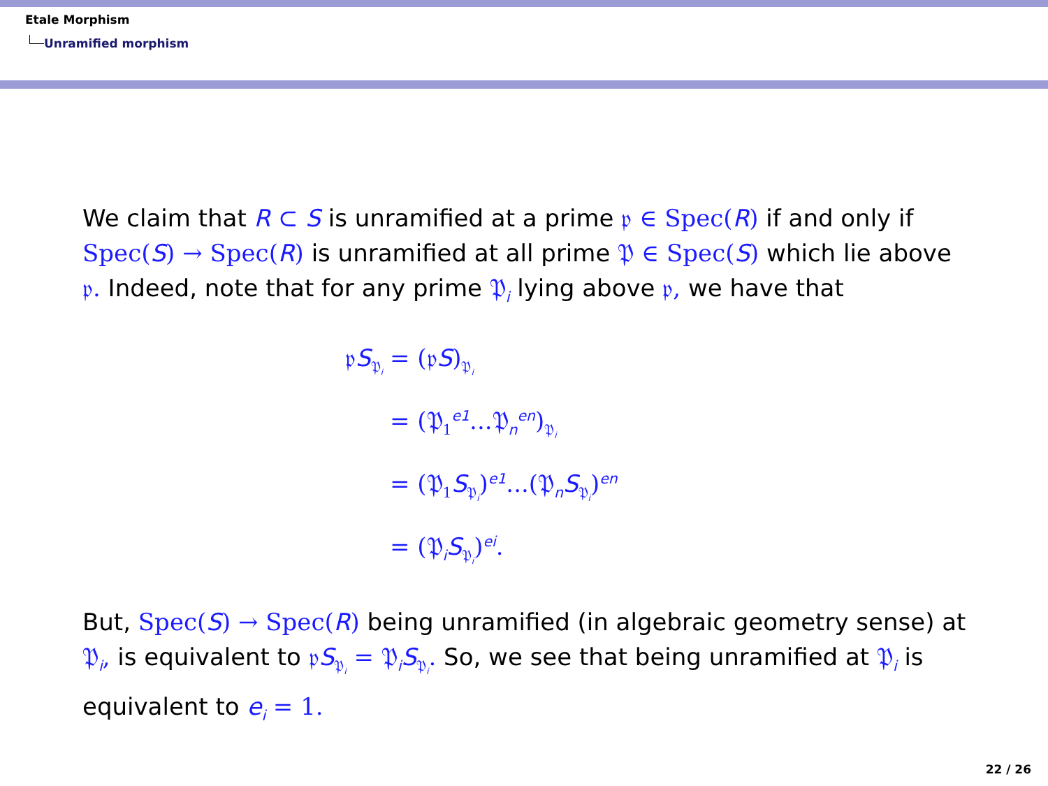Etale Morphism
Unramified morphism
We claim that R ⊂ S is unramified at a prime 𝔭 ∈ Spec(R) if and only if Spec(S) → Spec(R) is unramified at all prime 𝔓 ∈ Spec(S) which lie above 𝔭. Indeed, note that for any prime 𝔓<sub>i</sub> lying above 𝔭, we have that
| 𝔭 S<sub>𝔓<sub>i</sub></sub> | = (𝔭 S )<sub>𝔓<sub>i</sub></sub> |
| | = (𝔓<sub>1</sub><sup>e1</sup>...𝔓<sub>n</sub><sup>en</sup>)<sub>𝔓<sub>i</sub></sub> |
| | = (𝔓<sub>1</sub> S<sub>𝔓<sub>i</sub></sub>)<sup>e1</sup>...(𝔓<sub>n</sub> S<sub>𝔓<sub>i</sub></sub>)<sup>en</sup> |
| | = (𝔓<sub>i</sub> S<sub>𝔓<sub>i</sub></sub>)<sup>ei</sup>. |
But, Spec(S) → Spec(R) being unramified (in algebraic geometry sense) at 𝔓<sub>i</sub>, is equivalent to 𝔭S<sub>𝔓<sub>i</sub></sub> = 𝔓<sub>i</sub>S<sub>𝔓<sub>i</sub></sub>. So, we see that being unramified at 𝔓<sub>i</sub> is equivalent to e<sub>i</sub> = 1.
22 / 26